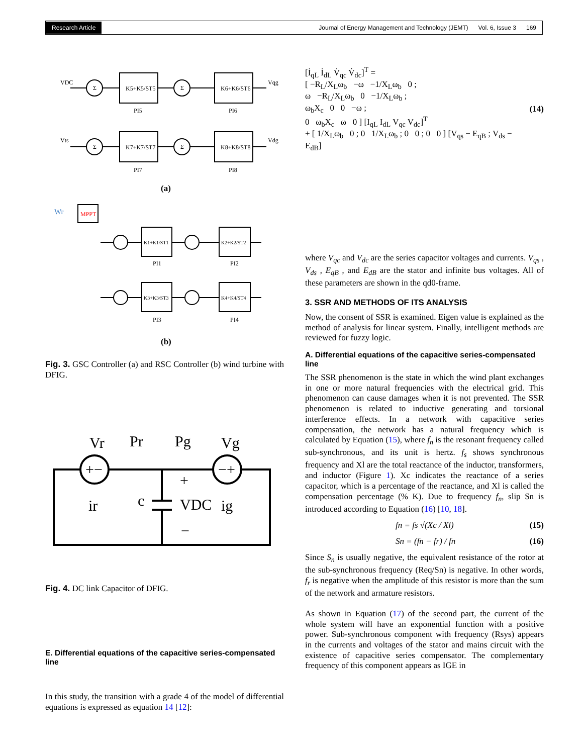Research Article Journal of Energy Management and Technology (JEMT) Vol. 6, Issue 3 169
Σ
Σ
Σ
Σ
K5+K5/ST5
K6+K6/ST6
K7+K7/ST7
K8+K8/ST8
VDC
Vqg
Vts
Vdg
PI5
PI6
PI7
PI8
(a)
Wr
MPPT
K1+K1/ST1
K2+K2/ST2
K3+K3/ST3
K4+K4/ST4
PI1
PI2
PI3
PI4
(b)
Fig. 3. GSC Controller (a) and RSC Controller (b) wind turbine with DFIG.
+−
−+
Vr
Pr
Pg
Vg
ir
c
VDC
ig
+
−
Fig. 4. DC link Capacitor of DFIG.
E. Differential equations of the capacitive series-compensated line
In this study, the transition with a grade 4 of the model of differential equations is expressed as equation 14 [12]:
[İ<sub>qL</sub> İ<sub>dL</sub> V̇<sub>qc</sub> V̇<sub>dc</sub>]<sup>T</sup> =
[ −R<sub>L</sub>/X<sub>L</sub>ω<sub>b</sub> −ω −1/X<sub>L</sub>ω<sub>b</sub> 0 ;
ω −R<sub>L</sub>/X<sub>L</sub>ω<sub>b</sub> 0 −1/X<sub>L</sub>ω<sub>b</sub> ;
ω<sub>b</sub>X<sub>c</sub> 0 0 −ω ;
0 ω<sub>b</sub>X<sub>c</sub> ω 0 ] [I<sub>qL</sub> I<sub>dL</sub> V<sub>qc</sub> V<sub>dc</sub>]<sup>T</sup>
+ [ 1/X<sub>L</sub>ω<sub>b</sub> 0 ; 0 1/X<sub>L</sub>ω<sub>b</sub> ; 0 0 ; 0 0 ] [V<sub>qs</sub> − E<sub>qB</sub> ; V<sub>ds</sub> − E<sub>dB</sub>]
(14)
where V<sub>qc</sub> and V<sub>dc</sub> are the series capacitor voltages and currents. V<sub>qs</sub> , V<sub>ds</sub> , E<sub>qB</sub> , and E<sub>dB</sub> are the stator and infinite bus voltages. All of these parameters are shown in the qd0-frame.
3. SSR AND METHODS OF ITS ANALYSIS
Now, the consent of SSR is examined. Eigen value is explained as the method of analysis for linear system. Finally, intelligent methods are reviewed for fuzzy logic.
A. Differential equations of the capacitive series-compensated line
The SSR phenomenon is the state in which the wind plant exchanges in one or more natural frequencies with the electrical grid. This phenomenon can cause damages when it is not prevented. The SSR phenomenon is related to inductive generating and torsional interference effects. In a network with capacitive series compensation, the network has a natural frequency which is calculated by Equation (15), where f<sub>n</sub> is the resonant frequency called sub-synchronous, and its unit is hertz. f<sub>s</sub> shows synchronous frequency and Xl are the total reactance of the inductor, transformers, and inductor (Figure 1). Xc indicates the reactance of a series capacitor, which is a percentage of the reactance, and Xl is called the compensation percentage (% K). Due to frequency f<sub>n</sub>, slip Sn is introduced according to Equation (16) [10, 18].
fn = fs √(Xc / Xl) (15)
Sn = (fn − fr) / fn (16)
Since S<sub>n</sub> is usually negative, the equivalent resistance of the rotor at the sub-synchronous frequency (Req/Sn) is negative. In other words, f<sub>r</sub> is negative when the amplitude of this resistor is more than the sum of the network and armature resistors.
As shown in Equation (17) of the second part, the current of the whole system will have an exponential function with a positive power. Sub-synchronous component with frequency (Rsys) appears in the currents and voltages of the stator and mains circuit with the existence of capacitive series compensator. The complementary frequency of this component appears as IGE in